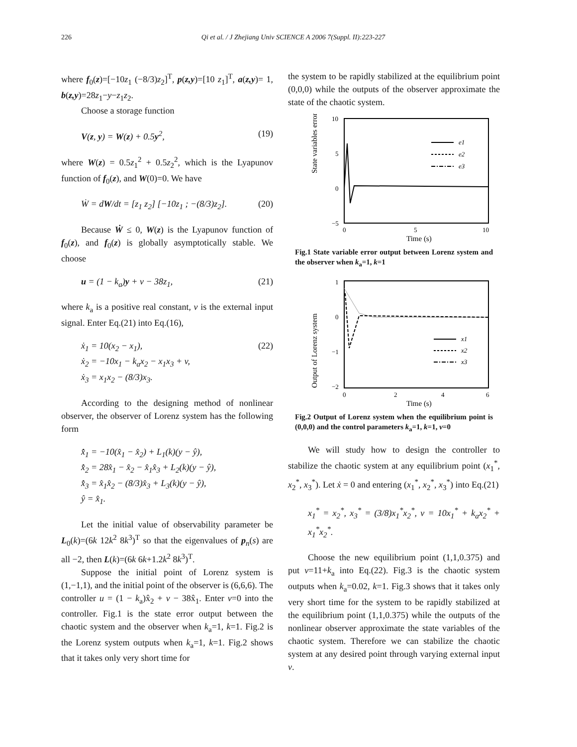226 Qi et al. / J Zhejiang Univ SCIENCE A 2006 7(Suppl. II):223-227
where f<sub>0</sub>(z)=[−10z<sub>1</sub> (−8/3)z<sub>2</sub>]<sup>T</sup>, p(z,y)=[10 z<sub>1</sub>]<sup>T</sup>, a(z,y)= 1, b(z,y)=28z<sub>1</sub>−y−z<sub>1</sub>z<sub>2</sub>.
Choose a storage function
V(z, y) = W(z) + 0.5y<sup>2</sup>, (19)
where W(z) = 0.5z<sub>1</sub><sup>2</sup> + 0.5z<sub>2</sub><sup>2</sup>, which is the Lyapunov function of f<sub>0</sub>(z), and W(0)=0. We have
Ẇ = dW/dt = [z<sub>1</sub> z<sub>2</sub>] [−10z<sub>1</sub> ; −(8/3)z<sub>2</sub>]. (20)
Because Ẇ ≤ 0, W(z) is the Lyapunov function of f<sub>0</sub>(z), and f<sub>0</sub>(z) is globally asymptotically stable. We choose
u = (1 − k<sub>a</sub>)y + v − 38z<sub>1</sub>, (21)
where k<sub>a</sub> is a positive real constant, v is the external input signal. Enter Eq.(21) into Eq.(16),
ẋ<sub>1</sub> = 10(x<sub>2</sub> − x<sub>1</sub>),
ẋ<sub>2</sub> = −10x<sub>1</sub> − k<sub>a</sub>x<sub>2</sub> − x<sub>1</sub>x<sub>3</sub> + v,
ẋ<sub>3</sub> = x<sub>1</sub>x<sub>2</sub> − (8/3)x<sub>3</sub>. (22)
According to the designing method of nonlinear observer, the observer of Lorenz system has the following form
x̂̇<sub>1</sub> = −10(x̂<sub>1</sub> − x̂<sub>2</sub>) + L<sub>1</sub>(k)(y − ŷ),
x̂̇<sub>2</sub> = 28x̂<sub>1</sub> − x̂<sub>2</sub> − x̂<sub>1</sub>x̂<sub>3</sub> + L<sub>2</sub>(k)(y − ŷ),
x̂̇<sub>3</sub> = x̂<sub>1</sub>x̂<sub>2</sub> − (8/3)x̂<sub>3</sub> + L<sub>3</sub>(k)(y − ŷ),
ŷ = x̂<sub>1</sub>.
Let the initial value of observability parameter be L<sub>0</sub>(k)=(6k 12k<sup>2</sup> 8k<sup>3</sup>)<sup>T</sup> so that the eigenvalues of p<sub>n</sub>(s) are all −2, then L(k)=(6k 6k+1.2k<sup>2</sup> 8k<sup>3</sup>)<sup>T</sup>.
Suppose the initial point of Lorenz system is (1,−1,1), and the initial point of the observer is (6,6,6). The controller u = (1 − k<sub>a</sub>)x̂<sub>2</sub> + v − 38x̂<sub>1</sub>. Enter v=0 into the controller. Fig.1 is the state error output between the chaotic system and the observer when k<sub>a</sub>=1, k=1. Fig.2 is the Lorenz system outputs when k<sub>a</sub>=1, k=1. Fig.2 shows that it takes only very short time for
the system to be rapidly stabilized at the equilibrium point (0,0,0) while the outputs of the observer approximate the state of the chaotic system.
State variables error
10
5
0
−5
0
5
10
Time (s)
e1
e2
e3
Fig.1 State variable error output between Lorenz system and the observer when k<sub>a</sub>=1, k=1
Output of Lorenz system
1
0
−1
−2
0
2
4
6
Time (s)
x1
x2
x3
Fig.2 Output of Lorenz system when the equilibrium point is (0,0,0) and the control parameters k<sub>a</sub>=1, k=1, v=0
We will study how to design the controller to stabilize the chaotic system at any equilibrium point (x<sub>1</sub><sup>*</sup>, x<sub>2</sub><sup>*</sup>, x<sub>3</sub><sup>*</sup>). Let ẋ = 0 and entering (x<sub>1</sub><sup>*</sup>, x<sub>2</sub><sup>*</sup>, x<sub>3</sub><sup>*</sup>) into Eq.(21)
x<sub>1</sub><sup>*</sup> = x<sub>2</sub><sup>*</sup>, x<sub>3</sub><sup>*</sup> = (3/8)x<sub>1</sub><sup>*</sup>x<sub>2</sub><sup>*</sup>, v = 10x<sub>1</sub><sup>*</sup> + k<sub>a</sub>x<sub>2</sub><sup>*</sup> + x<sub>1</sub><sup>*</sup>x<sub>2</sub><sup>*</sup>.
Choose the new equilibrium point (1,1,0.375) and put v=11+k<sub>a</sub> into Eq.(22). Fig.3 is the chaotic system outputs when k<sub>a</sub>=0.02, k=1. Fig.3 shows that it takes only very short time for the system to be rapidly stabilized at the equilibrium point (1,1,0.375) while the outputs of the nonlinear observer approximate the state variables of the chaotic system. Therefore we can stabilize the chaotic system at any desired point through varying external input v.